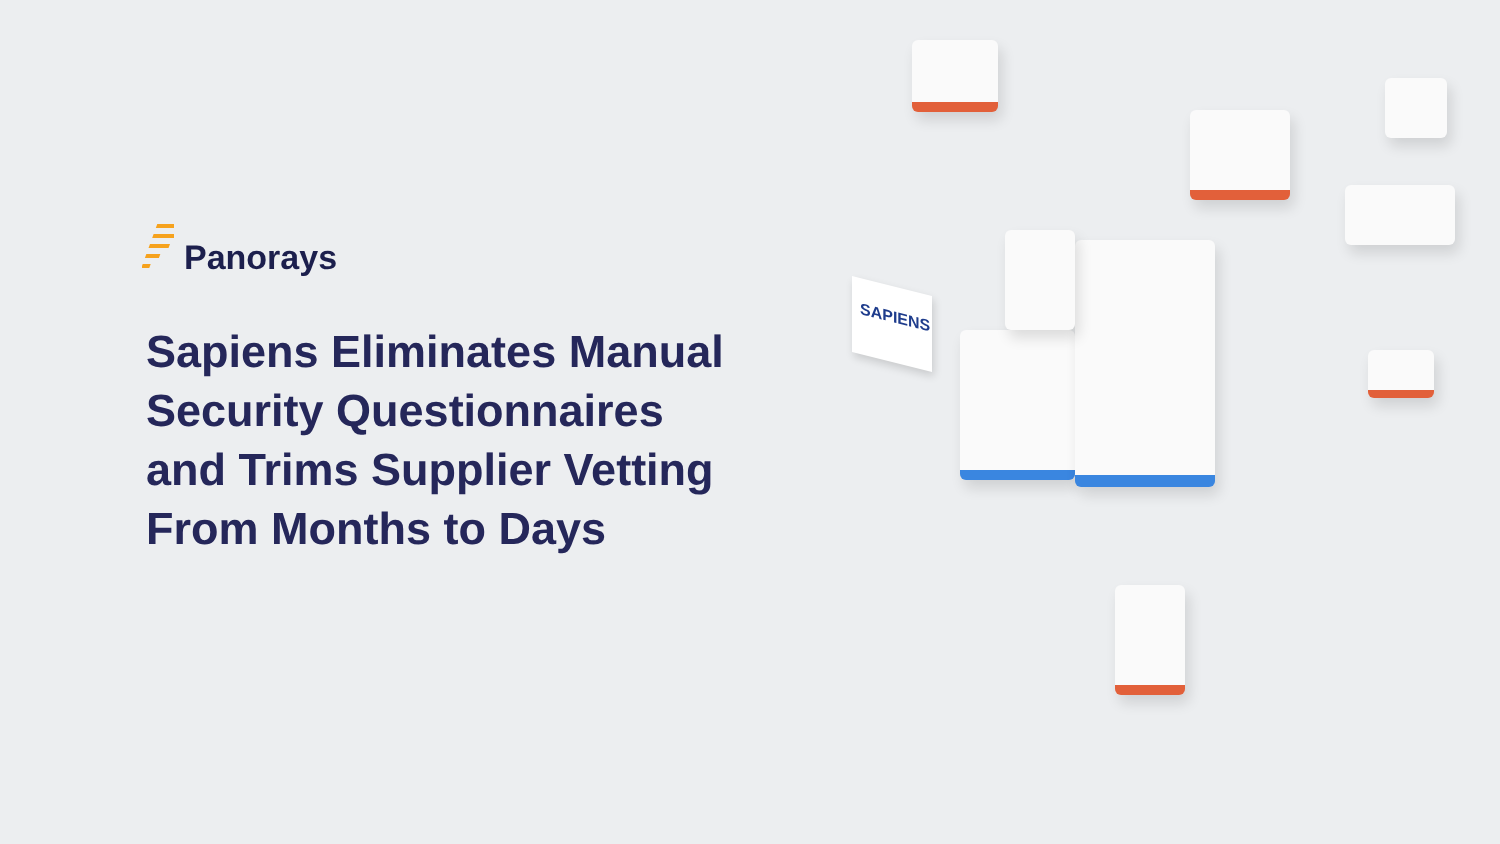SAPIENS
Panorays
Sapiens Eliminates Manual Security Questionnaires and Trims Supplier Vetting From Months to Days